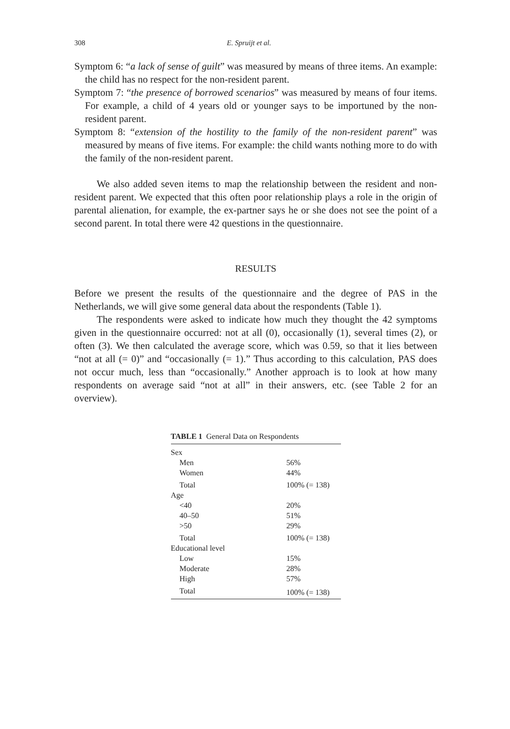308 E. Spruijt et al.
Symptom 6: “a lack of sense of guilt” was measured by means of three items. An example: the child has no respect for the non-resident parent.
Symptom 7: “the presence of borrowed scenarios” was measured by means of four items. For example, a child of 4 years old or younger says to be importuned by the non-resident parent.
Symptom 8: “extension of the hostility to the family of the non-resident parent” was measured by means of five items. For example: the child wants nothing more to do with the family of the non-resident parent.
We also added seven items to map the relationship between the resident and non-resident parent. We expected that this often poor relationship plays a role in the origin of parental alienation, for example, the ex-partner says he or she does not see the point of a second parent. In total there were 42 questions in the questionnaire.
RESULTS
Before we present the results of the questionnaire and the degree of PAS in the Netherlands, we will give some general data about the respondents (Table 1).
The respondents were asked to indicate how much they thought the 42 symptoms given in the questionnaire occurred: not at all (0), occasionally (1), several times (2), or often (3). We then calculated the average score, which was 0.59, so that it lies between “not at all (= 0)” and “occasionally (= 1).” Thus according to this calculation, PAS does not occur much, less than “occasionally.” Another approach is to look at how many respondents on average said “not at all” in their answers, etc. (see Table 2 for an overview).
TABLE 1 General Data on Respondents
| Sex | |
| Men | 56% |
| Women | 44% |
| Total | 100% (= 138) |
| Age | |
| <40 | 20% |
| 40–50 | 51% |
| >50 | 29% |
| Total | 100% (= 138) |
| Educational level | |
| Low | 15% |
| Moderate | 28% |
| High | 57% |
| Total | 100% (= 138) |